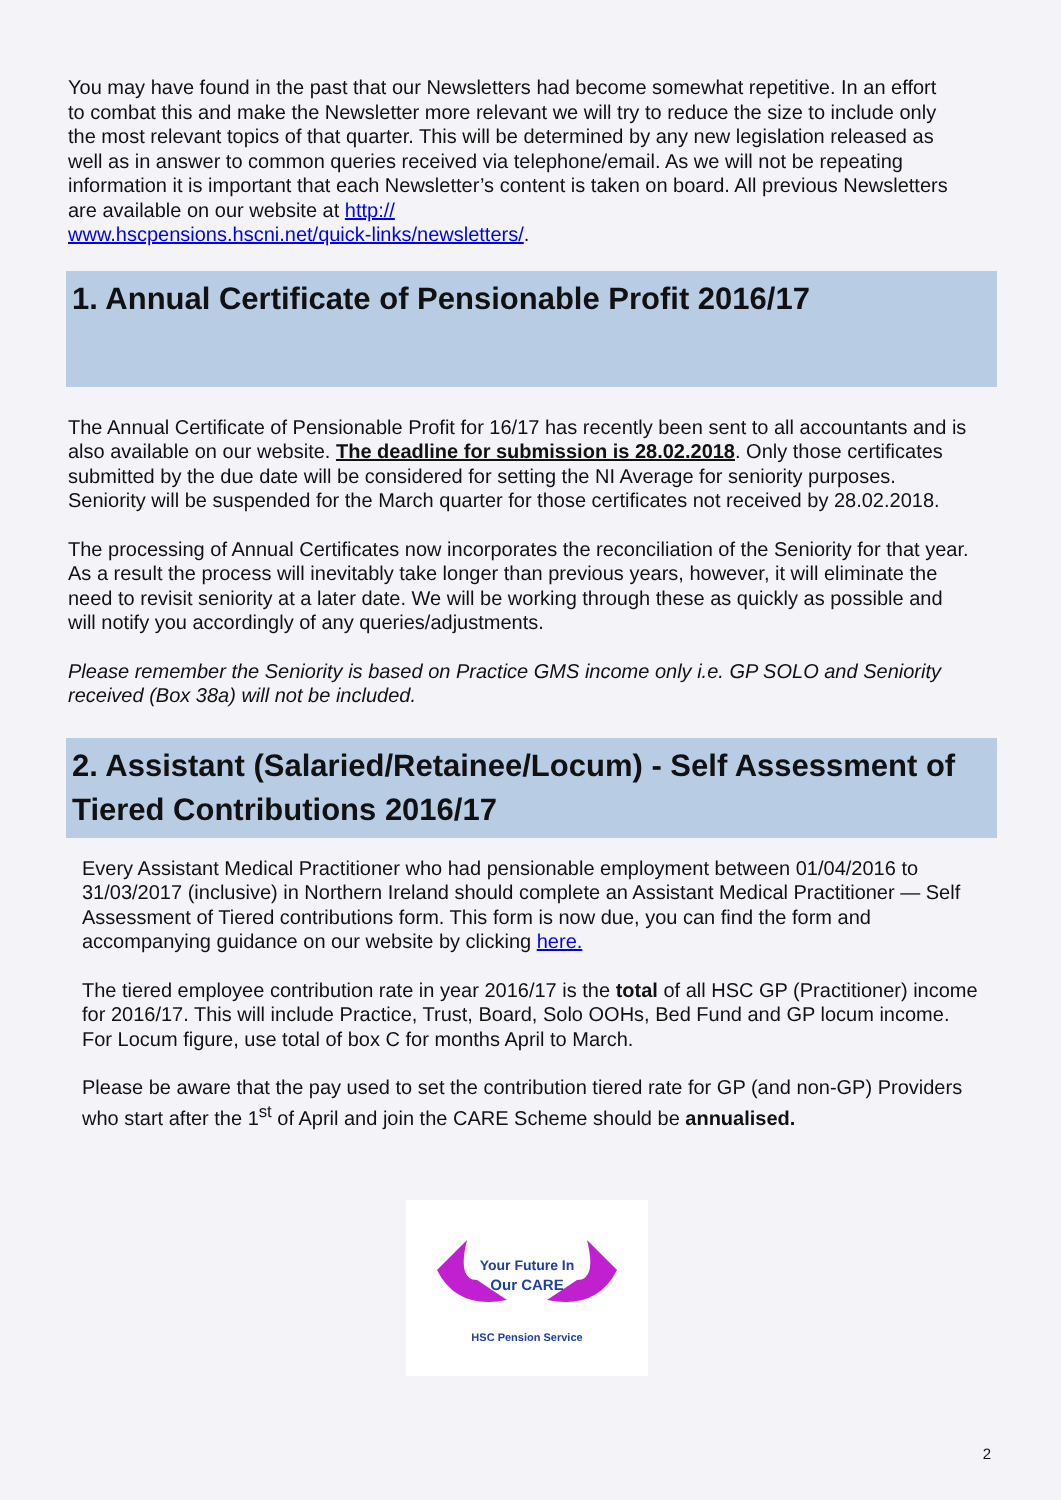You may have found in the past that our Newsletters had become somewhat repetitive. In an effort to combat this and make the Newsletter more relevant we will try to reduce the size to include only the most relevant topics of that quarter. This will be determined by any new legislation released as well as in answer to common queries received via telephone/email. As we will not be repeating information it is important that each Newsletter’s content is taken on board. All previous Newsletters are available on our website at http://
www.hscpensions.hscni.net/quick-links/newsletters/.
1. Annual Certificate of Pensionable Profit 2016/17
The Annual Certificate of Pensionable Profit for 16/17 has recently been sent to all accountants and is also available on our website. The deadline for submission is 28.02.2018. Only those certificates submitted by the due date will be considered for setting the NI Average for seniority purposes. Seniority will be suspended for the March quarter for those certificates not received by 28.02.2018.
The processing of Annual Certificates now incorporates the reconciliation of the Seniority for that year. As a result the process will inevitably take longer than previous years, however, it will eliminate the need to revisit seniority at a later date. We will be working through these as quickly as possible and will notify you accordingly of any queries/adjustments.
Please remember the Seniority is based on Practice GMS income only i.e. GP SOLO and Seniority received (Box 38a) will not be included.
2. Assistant (Salaried/Retainee/Locum) - Self Assessment of Tiered Contributions 2016/17
Every Assistant Medical Practitioner who had pensionable employment between 01/04/2016 to 31/03/2017 (inclusive) in Northern Ireland should complete an Assistant Medical Practitioner — Self Assessment of Tiered contributions form. This form is now due, you can find the form and accompanying guidance on our website by clicking here.
The tiered employee contribution rate in year 2016/17 is the total of all HSC GP (Practitioner) income for 2016/17. This will include Practice, Trust, Board, Solo OOHs, Bed Fund and GP locum income. For Locum figure, use total of box C for months April to March.
Please be aware that the pay used to set the contribution tiered rate for GP (and non-GP) Providers who start after the 1<sup>st</sup> of April and join the CARE Scheme should be annualised.
Your Future In
Our CARE
HSC Pension Service
2